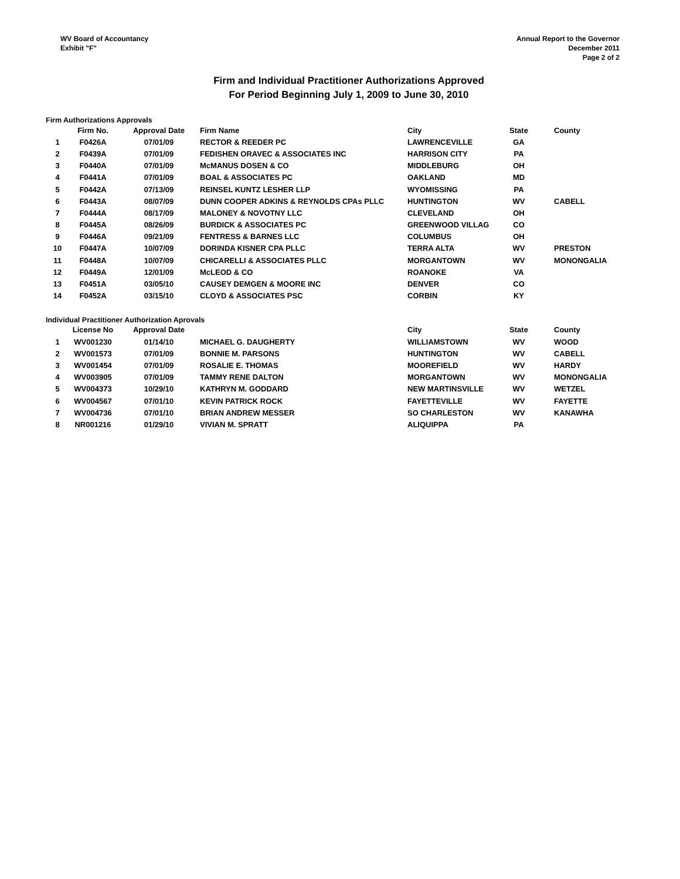WV Board of Accountancy
Exhibit "F"
Annual Report to the Governor
December 2011
Page 2 of 2
Firm and Individual Practitioner Authorizations Approved
For Period Beginning July 1, 2009 to June 30, 2010
Firm Authorizations Approvals
| | Firm No. | Approval Date | Firm Name | City | State | County |
| --- | --- | --- | --- | --- | --- | --- |
| 1 | F0426A | 07/01/09 | RECTOR & REEDER PC | LAWRENCEVILLE | GA | |
| 2 | F0439A | 07/01/09 | FEDISHEN ORAVEC & ASSOCIATES INC | HARRISON CITY | PA | |
| 3 | F0440A | 07/01/09 | McMANUS DOSEN & CO | MIDDLEBURG | OH | |
| 4 | F0441A | 07/01/09 | BOAL & ASSOCIATES PC | OAKLAND | MD | |
| 5 | F0442A | 07/13/09 | REINSEL KUNTZ LESHER LLP | WYOMISSING | PA | |
| 6 | F0443A | 08/07/09 | DUNN COOPER ADKINS & REYNOLDS CPAs PLLC | HUNTINGTON | WV | CABELL |
| 7 | F0444A | 08/17/09 | MALONEY & NOVOTNY LLC | CLEVELAND | OH | |
| 8 | F0445A | 08/26/09 | BURDICK & ASSOCIATES PC | GREENWOOD VILLAG | CO | |
| 9 | F0446A | 09/21/09 | FENTRESS & BARNES LLC | COLUMBUS | OH | |
| 10 | F0447A | 10/07/09 | DORINDA KISNER CPA PLLC | TERRA ALTA | WV | PRESTON |
| 11 | F0448A | 10/07/09 | CHICARELLI & ASSOCIATES PLLC | MORGANTOWN | WV | MONONGALIA |
| 12 | F0449A | 12/01/09 | McLEOD & CO | ROANOKE | VA | |
| 13 | F0451A | 03/05/10 | CAUSEY DEMGEN & MOORE INC | DENVER | CO | |
| 14 | F0452A | 03/15/10 | CLOYD & ASSOCIATES PSC | CORBIN | KY | |
Individual Practitioner Authorization Aprovals
| | License No | Approval Date | | City | State | County |
| --- | --- | --- | --- | --- | --- | --- |
| 1 | WV001230 | 01/14/10 | MICHAEL G. DAUGHERTY | WILLIAMSTOWN | WV | WOOD |
| 2 | WV001573 | 07/01/09 | BONNIE M. PARSONS | HUNTINGTON | WV | CABELL |
| 3 | WV001454 | 07/01/09 | ROSALIE E. THOMAS | MOOREFIELD | WV | HARDY |
| 4 | WV003905 | 07/01/09 | TAMMY RENE DALTON | MORGANTOWN | WV | MONONGALIA |
| 5 | WV004373 | 10/29/10 | KATHRYN M. GODDARD | NEW MARTINSVILLE | WV | WETZEL |
| 6 | WV004567 | 07/01/10 | KEVIN PATRICK ROCK | FAYETTEVILLE | WV | FAYETTE |
| 7 | WV004736 | 07/01/10 | BRIAN ANDREW MESSER | SO CHARLESTON | WV | KANAWHA |
| 8 | NR001216 | 01/29/10 | VIVIAN M. SPRATT | ALIQUIPPA | PA | |